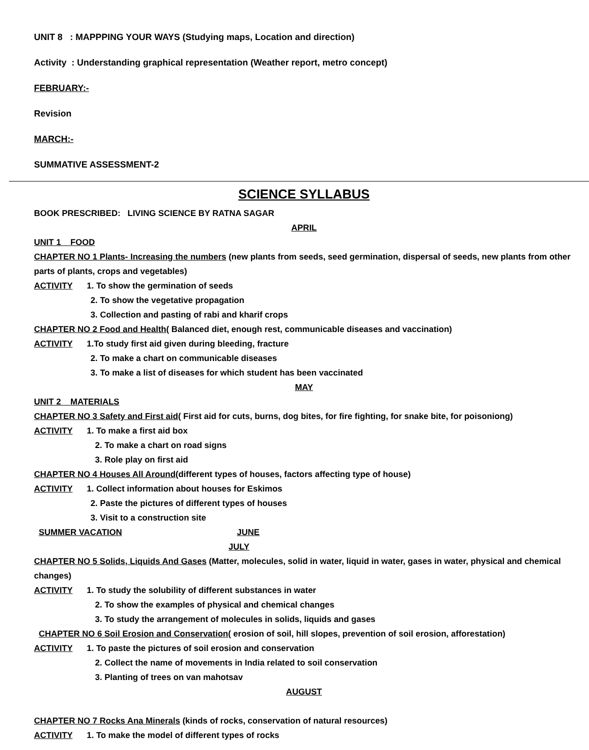UNIT 8 : MAPPPING YOUR WAYS (Studying maps, Location and direction)
Activity : Understanding graphical representation (Weather report, metro concept)
FEBRUARY:-
Revision
MARCH:-
SUMMATIVE ASSESSMENT-2
SCIENCE SYLLABUS
BOOK PRESCRIBED: LIVING SCIENCE BY RATNA SAGAR
APRIL
UNIT 1 FOOD
CHAPTER NO 1 Plants- Increasing the numbers (new plants from seeds, seed germination, dispersal of seeds, new plants from other parts of plants, crops and vegetables)
ACTIVITY 1. To show the germination of seeds
2. To show the vegetative propagation
3. Collection and pasting of rabi and kharif crops
CHAPTER NO 2 Food and Health( Balanced diet, enough rest, communicable diseases and vaccination)
ACTIVITY 1.To study first aid given during bleeding, fracture
2. To make a chart on communicable diseases
3. To make a list of diseases for which student has been vaccinated
MAY
UNIT 2 MATERIALS
CHAPTER NO 3 Safety and First aid( First aid for cuts, burns, dog bites, for fire fighting, for snake bite, for poisoniong)
ACTIVITY 1. To make a first aid box
2. To make a chart on road signs
3. Role play on first aid
CHAPTER NO 4 Houses All Around(different types of houses, factors affecting type of house)
ACTIVITY 1. Collect information about houses for Eskimos
2. Paste the pictures of different types of houses
3. Visit to a construction site
SUMMER VACATION JUNE
JULY
CHAPTER NO 5 Solids, Liquids And Gases (Matter, molecules, solid in water, liquid in water, gases in water, physical and chemical changes)
ACTIVITY 1. To study the solubility of different substances in water
2. To show the examples of physical and chemical changes
3. To study the arrangement of molecules in solids, liquids and gases
CHAPTER NO 6 Soil Erosion and Conservation( erosion of soil, hill slopes, prevention of soil erosion, afforestation)
ACTIVITY 1. To paste the pictures of soil erosion and conservation
2. Collect the name of movements in India related to soil conservation
3. Planting of trees on van mahotsav
AUGUST
CHAPTER NO 7 Rocks Ana Minerals (kinds of rocks, conservation of natural resources)
ACTIVITY 1. To make the model of different types of rocks